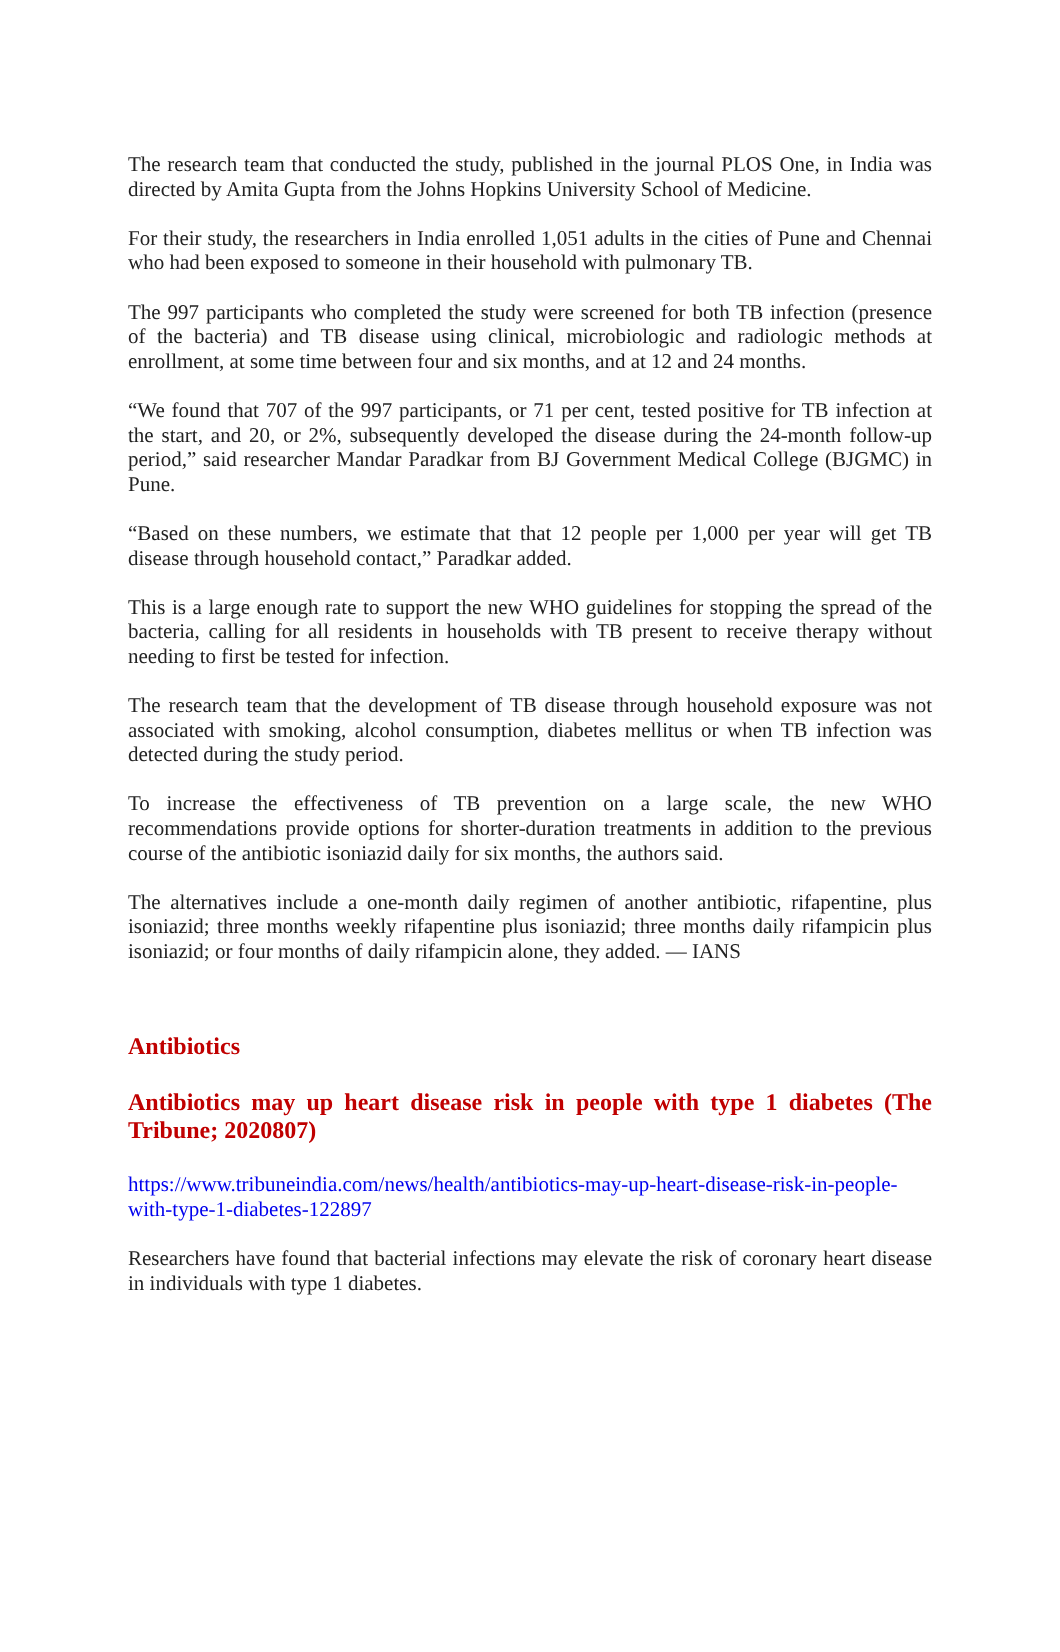The research team that conducted the study, published in the journal PLOS One, in India was directed by Amita Gupta from the Johns Hopkins University School of Medicine.
For their study, the researchers in India enrolled 1,051 adults in the cities of Pune and Chennai who had been exposed to someone in their household with pulmonary TB.
The 997 participants who completed the study were screened for both TB infection (presence of the bacteria) and TB disease using clinical, microbiologic and radiologic methods at enrollment, at some time between four and six months, and at 12 and 24 months.
“We found that 707 of the 997 participants, or 71 per cent, tested positive for TB infection at the start, and 20, or 2%, subsequently developed the disease during the 24-month follow-up period,” said researcher Mandar Paradkar from BJ Government Medical College (BJGMC) in Pune.
“Based on these numbers, we estimate that that 12 people per 1,000 per year will get TB disease through household contact,” Paradkar added.
This is a large enough rate to support the new WHO guidelines for stopping the spread of the bacteria, calling for all residents in households with TB present to receive therapy without needing to first be tested for infection.
The research team that the development of TB disease through household exposure was not associated with smoking, alcohol consumption, diabetes mellitus or when TB infection was detected during the study period.
To increase the effectiveness of TB prevention on a large scale, the new WHO recommendations provide options for shorter-duration treatments in addition to the previous course of the antibiotic isoniazid daily for six months, the authors said.
The alternatives include a one-month daily regimen of another antibiotic, rifapentine, plus isoniazid; three months weekly rifapentine plus isoniazid; three months daily rifampicin plus isoniazid; or four months of daily rifampicin alone, they added. — IANS
Antibiotics
Antibiotics may up heart disease risk in people with type 1 diabetes (The Tribune; 2020807)
https://www.tribuneindia.com/news/health/antibiotics-may-up-heart-disease-risk-in-people-with-type-1-diabetes-122897
Researchers have found that bacterial infections may elevate the risk of coronary heart disease in individuals with type 1 diabetes.